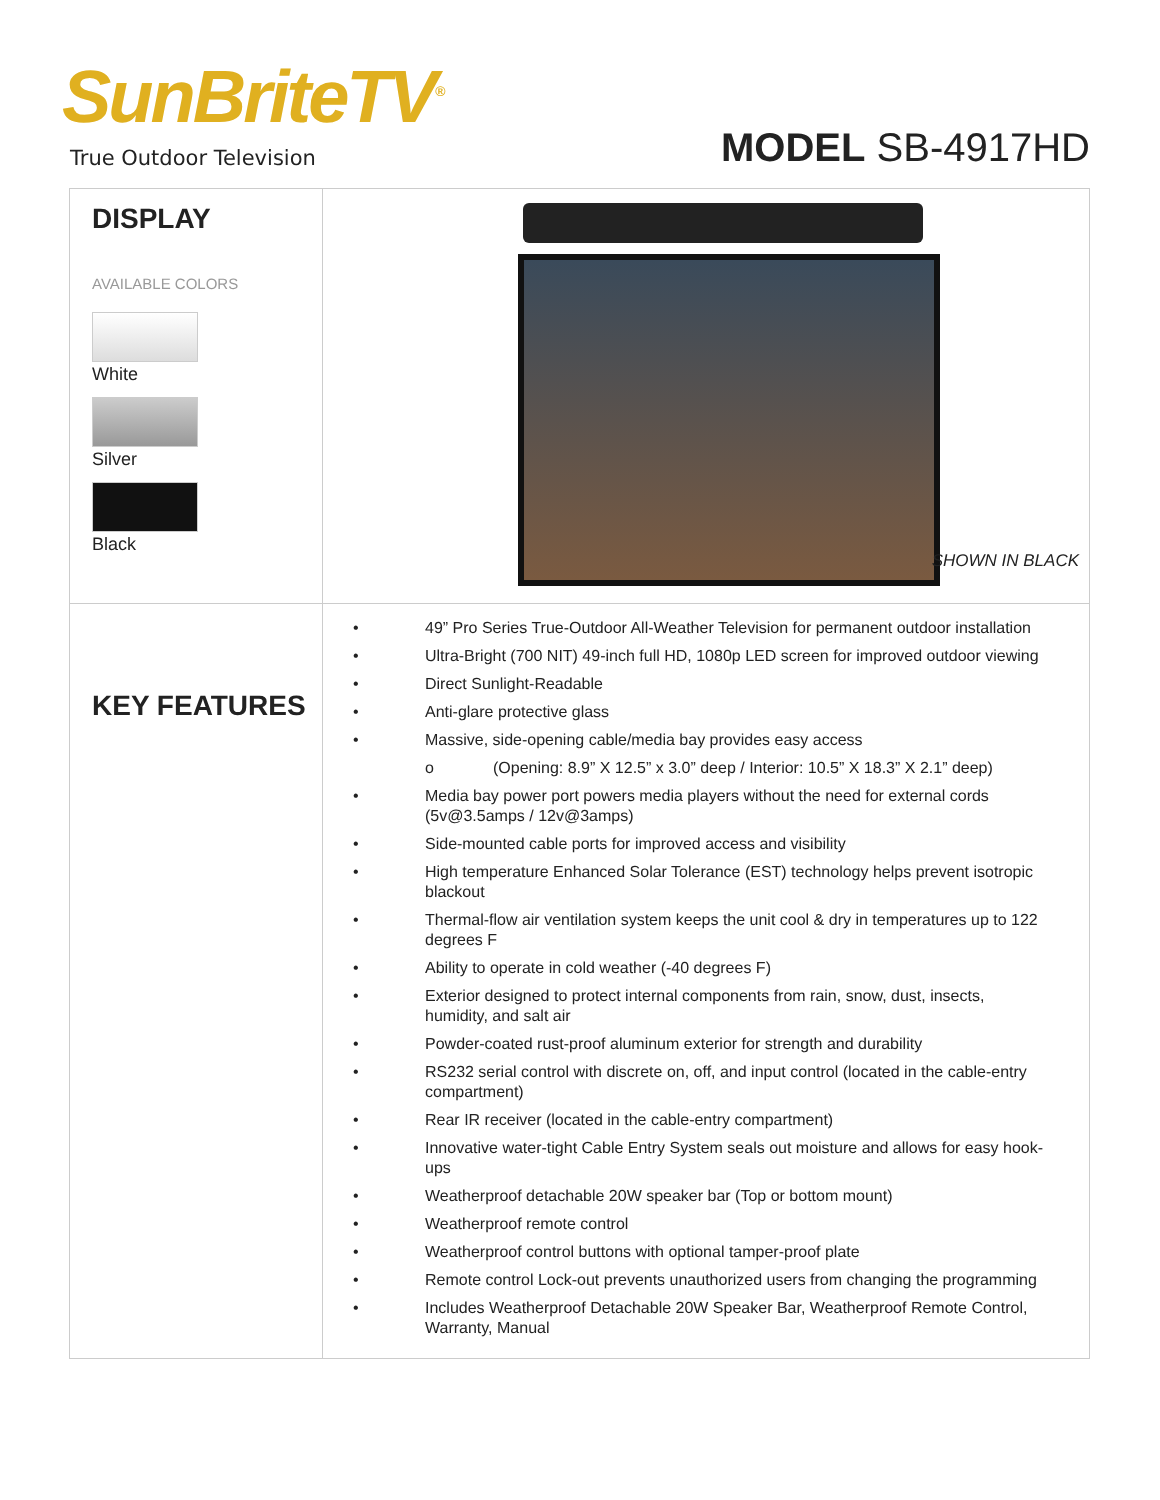SunBriteTV<sup>®</sup>
True Outdoor Television
MODEL SB-4917HD
DISPLAY
AVAILABLE COLORS
White
Silver
Black
SHOWN IN BLACK
KEY FEATURES
• 49” Pro Series True-Outdoor All-Weather Television for permanent outdoor installation
• Ultra-Bright (700 NIT) 49-inch full HD, 1080p LED screen for improved outdoor viewing
• Direct Sunlight-Readable
• Anti-glare protective glass
• Massive, side-opening cable/media bay provides easy access
o (Opening: 8.9” X 12.5” x 3.0” deep / Interior: 10.5” X 18.3” X 2.1” deep)
• Media bay power port powers media players without the need for external cords (5v@3.5amps / 12v@3amps)
• Side-mounted cable ports for improved access and visibility
• High temperature Enhanced Solar Tolerance (EST) technology helps prevent isotropic blackout
• Thermal-flow air ventilation system keeps the unit cool & dry in temperatures up to 122 degrees F
• Ability to operate in cold weather (-40 degrees F)
• Exterior designed to protect internal components from rain, snow, dust, insects, humidity, and salt air
• Powder-coated rust-proof aluminum exterior for strength and durability
• RS232 serial control with discrete on, off, and input control (located in the cable-entry compartment)
• Rear IR receiver (located in the cable-entry compartment)
• Innovative water-tight Cable Entry System seals out moisture and allows for easy hook-ups
• Weatherproof detachable 20W speaker bar (Top or bottom mount)
• Weatherproof remote control
• Weatherproof control buttons with optional tamper-proof plate
• Remote control Lock-out prevents unauthorized users from changing the programming
• Includes Weatherproof Detachable 20W Speaker Bar, Weatherproof Remote Control, Warranty, Manual